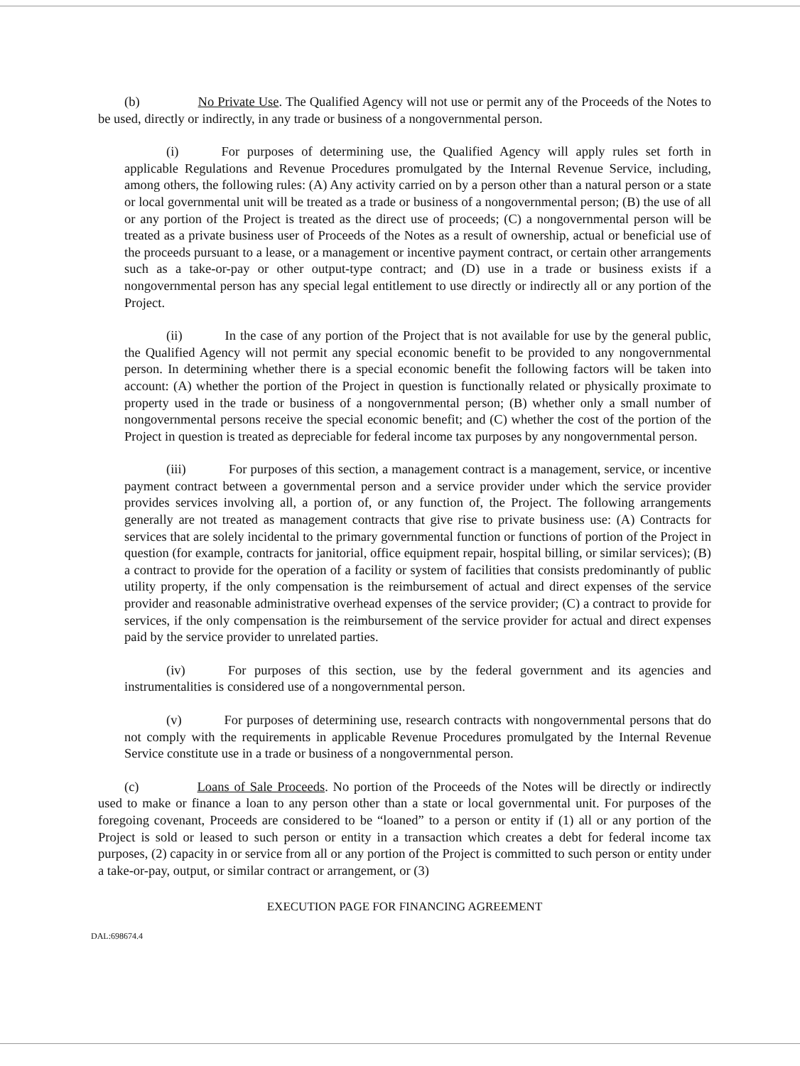(b) No Private Use. The Qualified Agency will not use or permit any of the Proceeds of the Notes to be used, directly or indirectly, in any trade or business of a nongovernmental person.
(i) For purposes of determining use, the Qualified Agency will apply rules set forth in applicable Regulations and Revenue Procedures promulgated by the Internal Revenue Service, including, among others, the following rules: (A) Any activity carried on by a person other than a natural person or a state or local governmental unit will be treated as a trade or business of a nongovernmental person; (B) the use of all or any portion of the Project is treated as the direct use of proceeds; (C) a nongovernmental person will be treated as a private business user of Proceeds of the Notes as a result of ownership, actual or beneficial use of the proceeds pursuant to a lease, or a management or incentive payment contract, or certain other arrangements such as a take-or-pay or other output-type contract; and (D) use in a trade or business exists if a nongovernmental person has any special legal entitlement to use directly or indirectly all or any portion of the Project.
(ii) In the case of any portion of the Project that is not available for use by the general public, the Qualified Agency will not permit any special economic benefit to be provided to any nongovernmental person. In determining whether there is a special economic benefit the following factors will be taken into account: (A) whether the portion of the Project in question is functionally related or physically proximate to property used in the trade or business of a nongovernmental person; (B) whether only a small number of nongovernmental persons receive the special economic benefit; and (C) whether the cost of the portion of the Project in question is treated as depreciable for federal income tax purposes by any nongovernmental person.
(iii) For purposes of this section, a management contract is a management, service, or incentive payment contract between a governmental person and a service provider under which the service provider provides services involving all, a portion of, or any function of, the Project. The following arrangements generally are not treated as management contracts that give rise to private business use: (A) Contracts for services that are solely incidental to the primary governmental function or functions of portion of the Project in question (for example, contracts for janitorial, office equipment repair, hospital billing, or similar services); (B) a contract to provide for the operation of a facility or system of facilities that consists predominantly of public utility property, if the only compensation is the reimbursement of actual and direct expenses of the service provider and reasonable administrative overhead expenses of the service provider; (C) a contract to provide for services, if the only compensation is the reimbursement of the service provider for actual and direct expenses paid by the service provider to unrelated parties.
(iv) For purposes of this section, use by the federal government and its agencies and instrumentalities is considered use of a nongovernmental person.
(v) For purposes of determining use, research contracts with nongovernmental persons that do not comply with the requirements in applicable Revenue Procedures promulgated by the Internal Revenue Service constitute use in a trade or business of a nongovernmental person.
(c) Loans of Sale Proceeds. No portion of the Proceeds of the Notes will be directly or indirectly used to make or finance a loan to any person other than a state or local governmental unit. For purposes of the foregoing covenant, Proceeds are considered to be “loaned” to a person or entity if (1) all or any portion of the Project is sold or leased to such person or entity in a transaction which creates a debt for federal income tax purposes, (2) capacity in or service from all or any portion of the Project is committed to such person or entity under a take-or-pay, output, or similar contract or arrangement, or (3)
EXECUTION PAGE FOR FINANCING AGREEMENT
DAL:698674.4